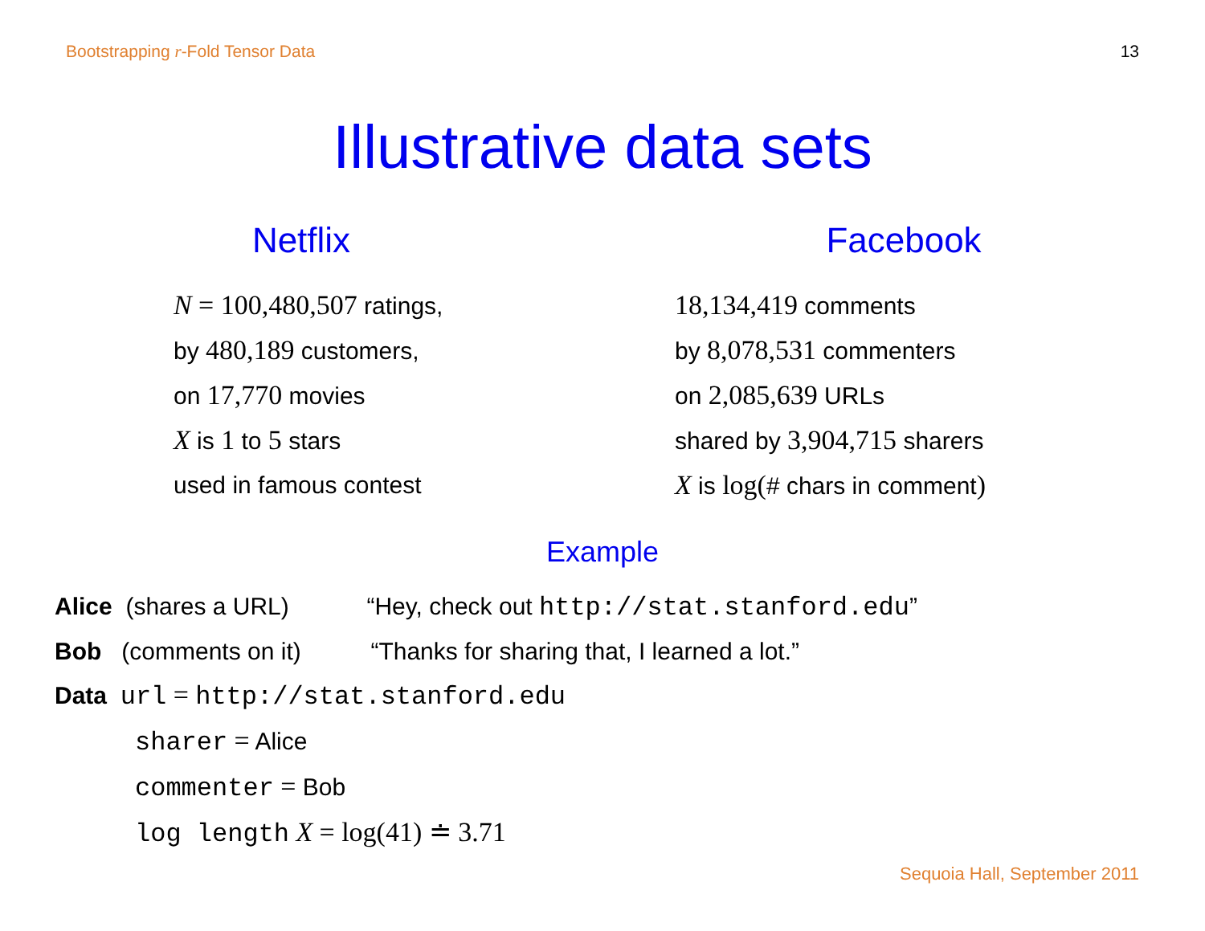Bootstrapping r-Fold Tensor Data 13
Illustrative data sets
Netflix
N = 100,480,507 ratings,
by 480,189 customers,
on 17,770 movies
X is 1 to 5 stars
used in famous contest
Facebook
18,134,419 comments
by 8,078,531 commenters
on 2,085,639 URLs
shared by 3,904,715 sharers
X is log(# chars in comment)
Example
Alice (shares a URL) “Hey, check out http://stat.stanford.edu”
Bob (comments on it) “Thanks for sharing that, I learned a lot.”
Data url = http://stat.stanford.edu
sharer = Alice
commenter = Bob
log length X = log(41) ≐ 3.71
Sequoia Hall, September 2011